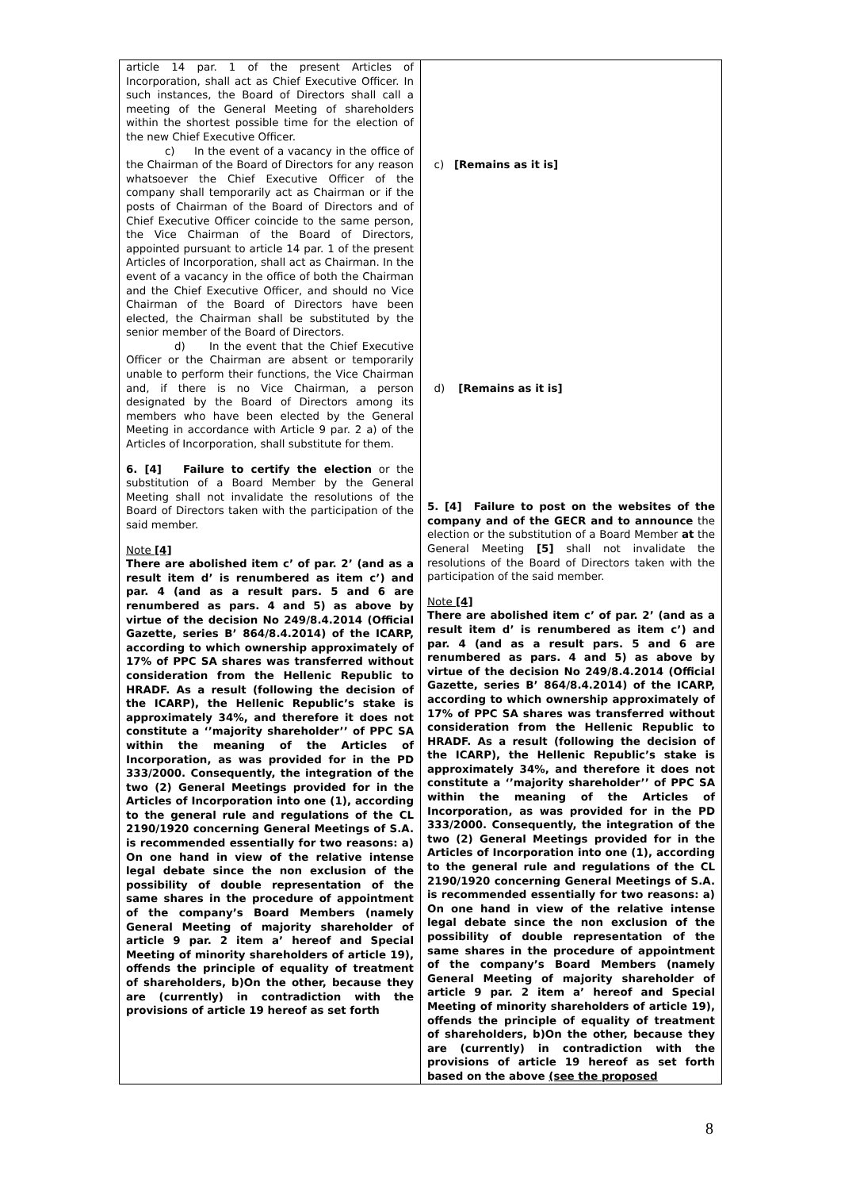| article 14 par. 1 of the present Articles of Incorporation, shall act as Chief Executive Officer. In such instances, the Board of Directors shall call a meeting of the General Meeting of shareholders within the shortest possible time for the election of the new Chief Executive Officer. c) In the event of a vacancy in the office of the Chairman of the Board of Directors for any reason whatsoever the Chief Executive Officer of the company shall temporarily act as Chairman or if the posts of Chairman of the Board of Directors and of Chief Executive Officer coincide to the same person, the Vice Chairman of the Board of Directors, appointed pursuant to article 14 par. 1 of the present Articles of Incorporation, shall act as Chairman. In the event of a vacancy in the office of both the Chairman and the Chief Executive Officer, and should no Vice Chairman of the Board of Directors have been elected, the Chairman shall be substituted by the senior member of the Board of Directors. d) In the event that the Chief Executive Officer or the Chairman are absent or temporarily unable to perform their functions, the Vice Chairman and, if there is no Vice Chairman, a person designated by the Board of Directors among its members who have been elected by the General Meeting in accordance with Article 9 par. 2 a) of the Articles of Incorporation, shall substitute for them. 6. [4] Failure to certify the election or the substitution of a Board Member by the General Meeting shall not invalidate the resolutions of the Board of Directors taken with the participation of the said member. Note [4] There are abolished item c’ of par. 2’ (and as a result item d’ is renumbered as item c’) and par. 4 (and as a result pars. 5 and 6 are renumbered as pars. 4 and 5) as above by virtue of the decision No 249/8.4.2014 (Official Gazette, series B’ 864/8.4.2014) of the ICARP, according to which ownership approximately of 17% of PPC SA shares was transferred without consideration from the Hellenic Republic to HRADF. As a result (following the decision of the ICARP), the Hellenic Republic’s stake is approximately 34%, and therefore it does not constitute a ‘’majority shareholder’’ of PPC SA within the meaning of the Articles of Incorporation, as was provided for in the PD 333/2000. Consequently, the integration of the two (2) General Meetings provided for in the Articles of Incorporation into one (1), according to the general rule and regulations of the CL 2190/1920 concerning General Meetings of S.A. is recommended essentially for two reasons: a) On one hand in view of the relative intense legal debate since the non exclusion of the possibility of double representation of the same shares in the procedure of appointment of the company’s Board Members (namely General Meeting of majority shareholder of article 9 par. 2 item a’ hereof and Special Meeting of minority shareholders of article 19), offends the principle of equality of treatment of shareholders, b)On the other, because they are (currently) in contradiction with the provisions of article 19 hereof as set forth | c) [Remains as it is] d) [Remains as it is] 5. [4] Failure to post on the websites of the company and of the GECR and to announce the election or the substitution of a Board Member at the General Meeting [5] shall not invalidate the resolutions of the Board of Directors taken with the participation of the said member. Note [4] There are abolished item c’ of par. 2’ (and as a result item d’ is renumbered as item c’) and par. 4 (and as a result pars. 5 and 6 are renumbered as pars. 4 and 5) as above by virtue of the decision No 249/8.4.2014 (Official Gazette, series B’ 864/8.4.2014) of the ICARP, according to which ownership approximately of 17% of PPC SA shares was transferred without consideration from the Hellenic Republic to HRADF. As a result (following the decision of the ICARP), the Hellenic Republic’s stake is approximately 34%, and therefore it does not constitute a ‘’majority shareholder’’ of PPC SA within the meaning of the Articles of Incorporation, as was provided for in the PD 333/2000. Consequently, the integration of the two (2) General Meetings provided for in the Articles of Incorporation into one (1), according to the general rule and regulations of the CL 2190/1920 concerning General Meetings of S.A. is recommended essentially for two reasons: a) On one hand in view of the relative intense legal debate since the non exclusion of the possibility of double representation of the same shares in the procedure of appointment of the company’s Board Members (namely General Meeting of majority shareholder of article 9 par. 2 item a’ hereof and Special Meeting of minority shareholders of article 19), offends the principle of equality of treatment of shareholders, b)On the other, because they are (currently) in contradiction with the provisions of article 19 hereof as set forth based on the above (see the proposed |
8